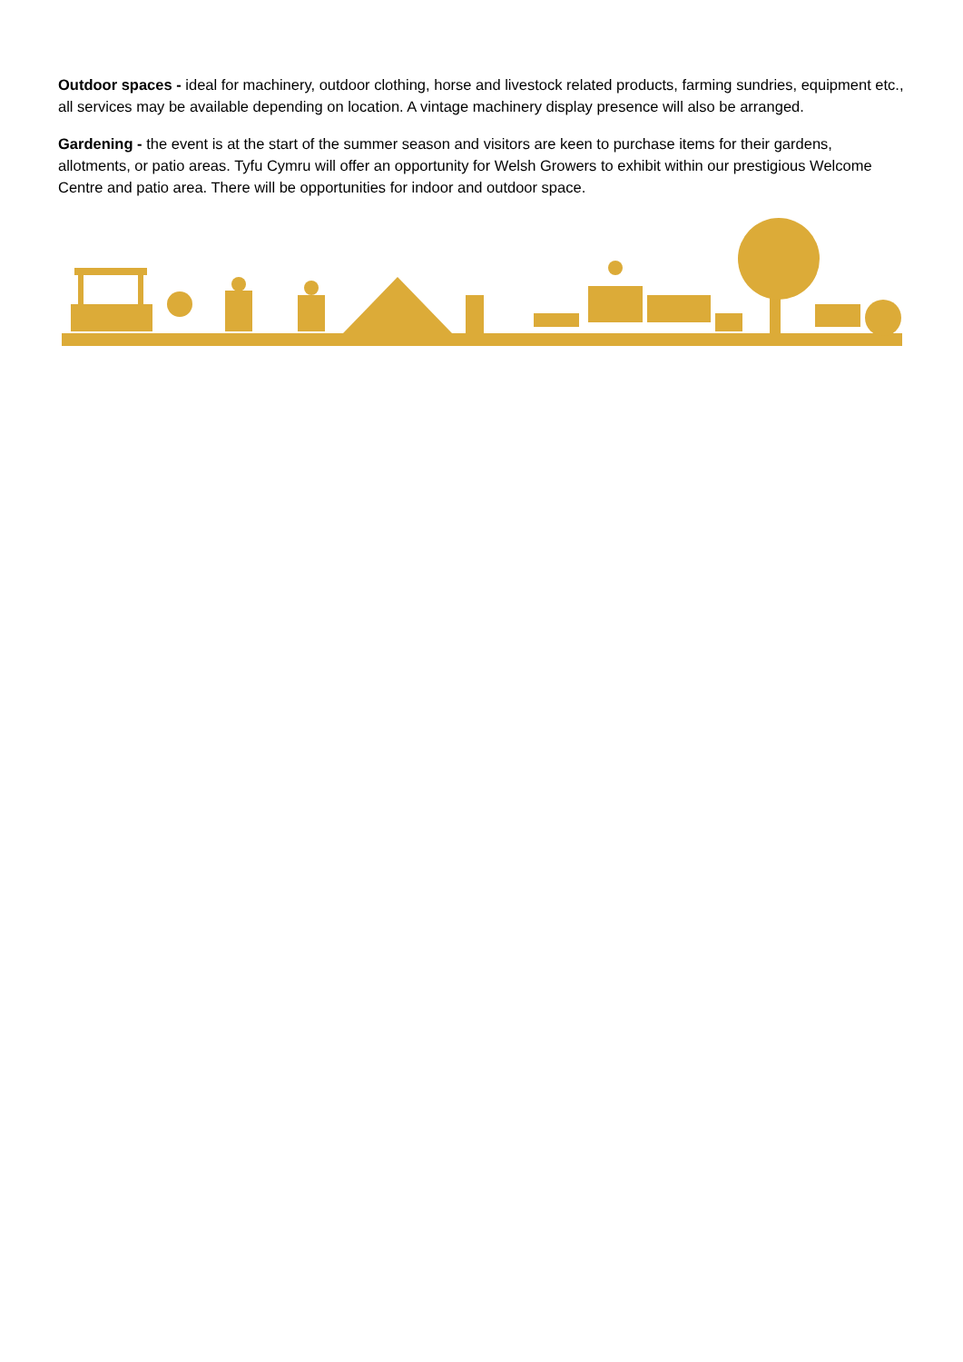Outdoor spaces - ideal for machinery, outdoor clothing, horse and livestock related products, farming sundries, equipment etc., all services may be available depending on location. A vintage machinery display presence will also be arranged.
Gardening - the event is at the start of the summer season and visitors are keen to purchase items for their gardens, allotments, or patio areas. Tyfu Cymru will offer an opportunity for Welsh Growers to exhibit within our prestigious Welcome Centre and patio area. There will be opportunities for indoor and outdoor space.